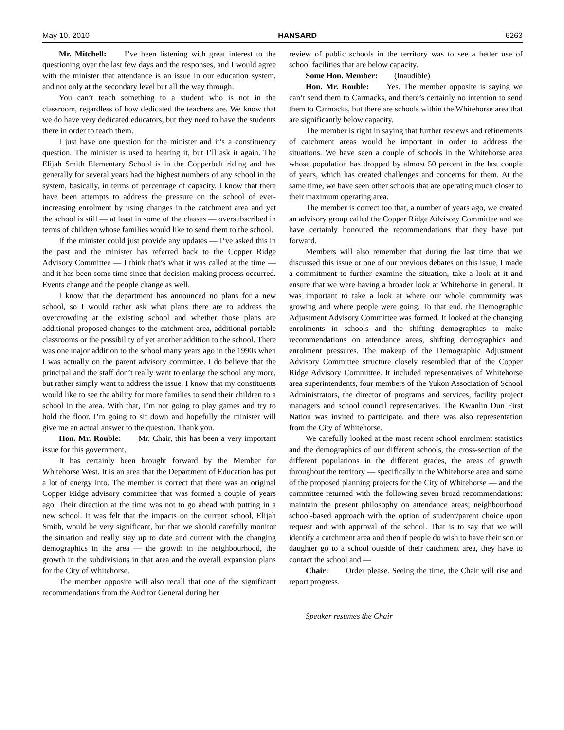May 10, 2010 HANSARD 6263
Mr. Mitchell: I’ve been listening with great interest to the questioning over the last few days and the responses, and I would agree with the minister that attendance is an issue in our education system, and not only at the secondary level but all the way through.
You can’t teach something to a student who is not in the classroom, regardless of how dedicated the teachers are. We know that we do have very dedicated educators, but they need to have the students there in order to teach them.
I just have one question for the minister and it’s a constituency question. The minister is used to hearing it, but I’ll ask it again. The Elijah Smith Elementary School is in the Copperbelt riding and has generally for several years had the highest numbers of any school in the system, basically, in terms of percentage of capacity. I know that there have been attempts to address the pressure on the school of ever-increasing enrolment by using changes in the catchment area and yet the school is still — at least in some of the classes — oversubscribed in terms of children whose families would like to send them to the school.
If the minister could just provide any updates — I’ve asked this in the past and the minister has referred back to the Copper Ridge Advisory Committee — I think that’s what it was called at the time — and it has been some time since that decision-making process occurred. Events change and the people change as well.
I know that the department has announced no plans for a new school, so I would rather ask what plans there are to address the overcrowding at the existing school and whether those plans are additional proposed changes to the catchment area, additional portable classrooms or the possibility of yet another addition to the school. There was one major addition to the school many years ago in the 1990s when I was actually on the parent advisory committee. I do believe that the principal and the staff don’t really want to enlarge the school any more, but rather simply want to address the issue. I know that my constituents would like to see the ability for more families to send their children to a school in the area. With that, I’m not going to play games and try to hold the floor. I’m going to sit down and hopefully the minister will give me an actual answer to the question. Thank you.
Hon. Mr. Rouble: Mr. Chair, this has been a very important issue for this government.
It has certainly been brought forward by the Member for Whitehorse West. It is an area that the Department of Education has put a lot of energy into. The member is correct that there was an original Copper Ridge advisory committee that was formed a couple of years ago. Their direction at the time was not to go ahead with putting in a new school. It was felt that the impacts on the current school, Elijah Smith, would be very significant, but that we should carefully monitor the situation and really stay up to date and current with the changing demographics in the area — the growth in the neighbourhood, the growth in the subdivisions in that area and the overall expansion plans for the City of Whitehorse.
The member opposite will also recall that one of the significant recommendations from the Auditor General during her
review of public schools in the territory was to see a better use of school facilities that are below capacity.
Some Hon. Member: (Inaudible)
Hon. Mr. Rouble: Yes. The member opposite is saying we can’t send them to Carmacks, and there’s certainly no intention to send them to Carmacks, but there are schools within the Whitehorse area that are significantly below capacity.
The member is right in saying that further reviews and refinements of catchment areas would be important in order to address the situations. We have seen a couple of schools in the Whitehorse area whose population has dropped by almost 50 percent in the last couple of years, which has created challenges and concerns for them. At the same time, we have seen other schools that are operating much closer to their maximum operating area.
The member is correct too that, a number of years ago, we created an advisory group called the Copper Ridge Advisory Committee and we have certainly honoured the recommendations that they have put forward.
Members will also remember that during the last time that we discussed this issue or one of our previous debates on this issue, I made a commitment to further examine the situation, take a look at it and ensure that we were having a broader look at Whitehorse in general. It was important to take a look at where our whole community was growing and where people were going. To that end, the Demographic Adjustment Advisory Committee was formed. It looked at the changing enrolments in schools and the shifting demographics to make recommendations on attendance areas, shifting demographics and enrolment pressures. The makeup of the Demographic Adjustment Advisory Committee structure closely resembled that of the Copper Ridge Advisory Committee. It included representatives of Whitehorse area superintendents, four members of the Yukon Association of School Administrators, the director of programs and services, facility project managers and school council representatives. The Kwanlin Dun First Nation was invited to participate, and there was also representation from the City of Whitehorse.
We carefully looked at the most recent school enrolment statistics and the demographics of our different schools, the cross-section of the different populations in the different grades, the areas of growth throughout the territory — specifically in the Whitehorse area and some of the proposed planning projects for the City of Whitehorse — and the committee returned with the following seven broad recommendations: maintain the present philosophy on attendance areas; neighbourhood school-based approach with the option of student/parent choice upon request and with approval of the school. That is to say that we will identify a catchment area and then if people do wish to have their son or daughter go to a school outside of their catchment area, they have to contact the school and —
Chair: Order please. Seeing the time, the Chair will rise and report progress.
Speaker resumes the Chair